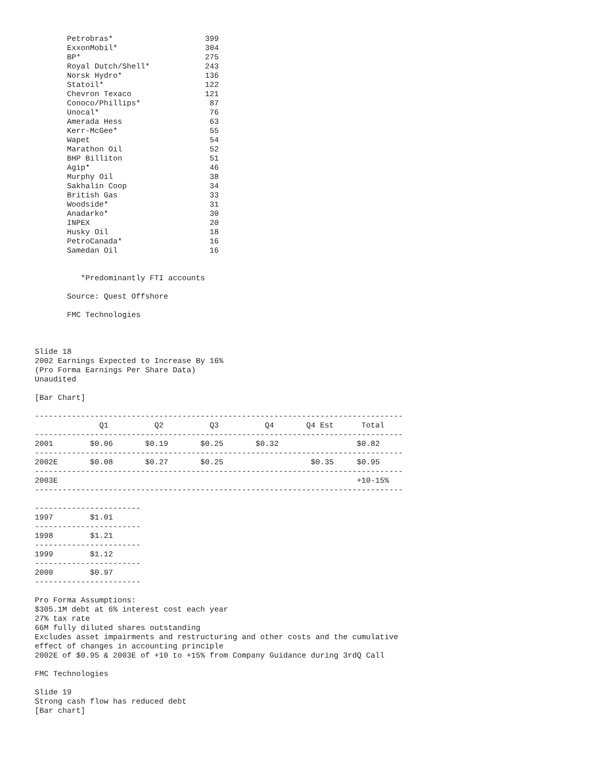Petrobras*                    399
       ExxonMobil*                   304
       BP*                           275
       Royal Dutch/Shell*            243
       Norsk Hydro*                  136
       Statoil*                      122
       Chevron Texaco                121
       Conoco/Phillips*               87
       Unocal*                        76
       Amerada Hess                   63
       Kerr-McGee*                    55
       Wapet                          54
       Marathon Oil                   52
       BHP Billiton                   51
       Agip*                          46
       Murphy Oil                     38
       Sakhalin Coop                  34
       British Gas                    33
       Woodside*                      31
       Anadarko*                      30
       INPEX                          20
       Husky Oil                      18
       PetroCanada*                   16
       Samedan Oil                    16


          *Predominantly FTI accounts

       Source: Quest Offshore

       FMC Technologies



Slide 18
2002 Earnings Expected to Increase By 16%
(Pro Forma Earnings Per Share Data)
Unaudited

[Bar Chart]

--------------------------------------------------------------------------------
              Q1          Q2          Q3          Q4       Q4 Est      Total
--------------------------------------------------------------------------------
2001        $0.06       $0.19       $0.25       $0.32                 $0.82
--------------------------------------------------------------------------------
2002E       $0.08       $0.27       $0.25                   $0.35     $0.95
--------------------------------------------------------------------------------
2003E                                                                 +10-15%
--------------------------------------------------------------------------------

-----------------------
1997        $1.01
-----------------------
1998        $1.21
-----------------------
1999        $1.12
-----------------------
2000        $0.97
-----------------------

Pro Forma Assumptions:
$305.1M debt at 6% interest cost each year
27% tax rate
66M fully diluted shares outstanding
Excludes asset impairments and restructuring and other costs and the cumulative
effect of changes in accounting principle
2002E of $0.95 & 2003E of +10 to +15% from Company Guidance during 3rdQ Call

FMC Technologies

Slide 19
Strong cash flow has reduced debt
[Bar chart]